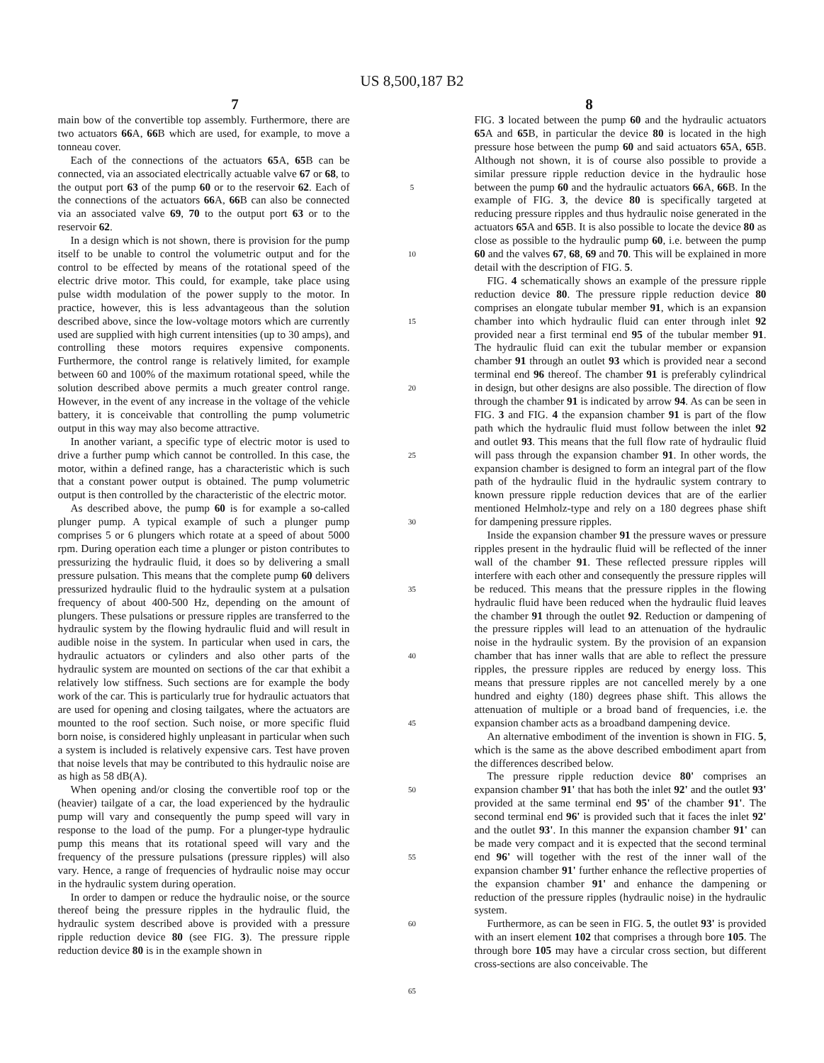US 8,500,187 B2
7 8
main bow of the convertible top assembly. Furthermore, there are two actuators 66 A, 66 B which are used, for example, to move a tonneau cover.
Each of the connections of the actuators 65 A, 65 B can be connected, via an associated electrically actuable valve 67 or 68, to the output port 63 of the pump 60 or to the reservoir 62. Each of the connections of the actuators 66 A, 66 B can also be connected via an associated valve 69, 70 to the output port 63 or to the reservoir 62.
In a design which is not shown, there is provision for the pump itself to be unable to control the volumetric output and for the control to be effected by means of the rotational speed of the electric drive motor. This could, for example, take place using pulse width modulation of the power supply to the motor. In practice, however, this is less advantageous than the solution described above, since the low-voltage motors which are currently used are supplied with high current intensities (up to 30 amps), and controlling these motors requires expensive components. Furthermore, the control range is relatively limited, for example between 60 and 100% of the maximum rotational speed, while the solution described above permits a much greater control range. However, in the event of any increase in the voltage of the vehicle battery, it is conceivable that controlling the pump volumetric output in this way may also become attractive.
In another variant, a specific type of electric motor is used to drive a further pump which cannot be controlled. In this case, the motor, within a defined range, has a characteristic which is such that a constant power output is obtained. The pump volumetric output is then controlled by the characteristic of the electric motor.
As described above, the pump 60 is for example a so-called plunger pump. A typical example of such a plunger pump comprises 5 or 6 plungers which rotate at a speed of about 5000 rpm. During operation each time a plunger or piston contributes to pressurizing the hydraulic fluid, it does so by delivering a small pressure pulsation. This means that the complete pump 60 delivers pressurized hydraulic fluid to the hydraulic system at a pulsation frequency of about 400-500 Hz, depending on the amount of plungers. These pulsations or pressure ripples are transferred to the hydraulic system by the flowing hydraulic fluid and will result in audible noise in the system. In particular when used in cars, the hydraulic actuators or cylinders and also other parts of the hydraulic system are mounted on sections of the car that exhibit a relatively low stiffness. Such sections are for example the body work of the car. This is particularly true for hydraulic actuators that are used for opening and closing tailgates, where the actuators are mounted to the roof section. Such noise, or more specific fluid born noise, is considered highly unpleasant in particular when such a system is included is relatively expensive cars. Test have proven that noise levels that may be contributed to this hydraulic noise are as high as 58 dB(A).
When opening and/or closing the convertible roof top or the (heavier) tailgate of a car, the load experienced by the hydraulic pump will vary and consequently the pump speed will vary in response to the load of the pump. For a plunger-type hydraulic pump this means that its rotational speed will vary and the frequency of the pressure pulsations (pressure ripples) will also vary. Hence, a range of frequencies of hydraulic noise may occur in the hydraulic system during operation.
In order to dampen or reduce the hydraulic noise, or the source thereof being the pressure ripples in the hydraulic fluid, the hydraulic system described above is provided with a pressure ripple reduction device 80 (see FIG. 3). The pressure ripple reduction device 80 is in the example shown in
5
10
15
20
25
30
35
40
45
50
55
60
65
FIG. 3 located between the pump 60 and the hydraulic actuators 65 A and 65 B, in particular the device 80 is located in the high pressure hose between the pump 60 and said actuators 65 A, 65 B. Although not shown, it is of course also possible to provide a similar pressure ripple reduction device in the hydraulic hose between the pump 60 and the hydraulic actuators 66 A, 66 B. In the example of FIG. 3, the device 80 is specifically targeted at reducing pressure ripples and thus hydraulic noise generated in the actuators 65 A and 65 B. It is also possible to locate the device 80 as close as possible to the hydraulic pump 60, i.e. between the pump 60 and the valves 67, 68, 69 and 70. This will be explained in more detail with the description of FIG. 5.
FIG. 4 schematically shows an example of the pressure ripple reduction device 80. The pressure ripple reduction device 80 comprises an elongate tubular member 91, which is an expansion chamber into which hydraulic fluid can enter through inlet 92 provided near a first terminal end 95 of the tubular member 91. The hydraulic fluid can exit the tubular member or expansion chamber 91 through an outlet 93 which is provided near a second terminal end 96 thereof. The chamber 91 is preferably cylindrical in design, but other designs are also possible. The direction of flow through the chamber 91 is indicated by arrow 94. As can be seen in FIG. 3 and FIG. 4 the expansion chamber 91 is part of the flow path which the hydraulic fluid must follow between the inlet 92 and outlet 93. This means that the full flow rate of hydraulic fluid will pass through the expansion chamber 91. In other words, the expansion chamber is designed to form an integral part of the flow path of the hydraulic fluid in the hydraulic system contrary to known pressure ripple reduction devices that are of the earlier mentioned Helmholz-type and rely on a 180 degrees phase shift for dampening pressure ripples.
Inside the expansion chamber 91 the pressure waves or pressure ripples present in the hydraulic fluid will be reflected of the inner wall of the chamber 91. These reflected pressure ripples will interfere with each other and consequently the pressure ripples will be reduced. This means that the pressure ripples in the flowing hydraulic fluid have been reduced when the hydraulic fluid leaves the chamber 91 through the outlet 92. Reduction or dampening of the pressure ripples will lead to an attenuation of the hydraulic noise in the hydraulic system. By the provision of an expansion chamber that has inner walls that are able to reflect the pressure ripples, the pressure ripples are reduced by energy loss. This means that pressure ripples are not cancelled merely by a one hundred and eighty (180) degrees phase shift. This allows the attenuation of multiple or a broad band of frequencies, i.e. the expansion chamber acts as a broadband dampening device.
An alternative embodiment of the invention is shown in FIG. 5, which is the same as the above described embodiment apart from the differences described below.
The pressure ripple reduction device 80' comprises an expansion chamber 91' that has both the inlet 92' and the outlet 93' provided at the same terminal end 95' of the chamber 91'. The second terminal end 96' is provided such that it faces the inlet 92' and the outlet 93'. In this manner the expansion chamber 91' can be made very compact and it is expected that the second terminal end 96' will together with the rest of the inner wall of the expansion chamber 91' further enhance the reflective properties of the expansion chamber 91' and enhance the dampening or reduction of the pressure ripples (hydraulic noise) in the hydraulic system.
Furthermore, as can be seen in FIG. 5, the outlet 93' is provided with an insert element 102 that comprises a through bore 105. The through bore 105 may have a circular cross section, but different cross-sections are also conceivable. The